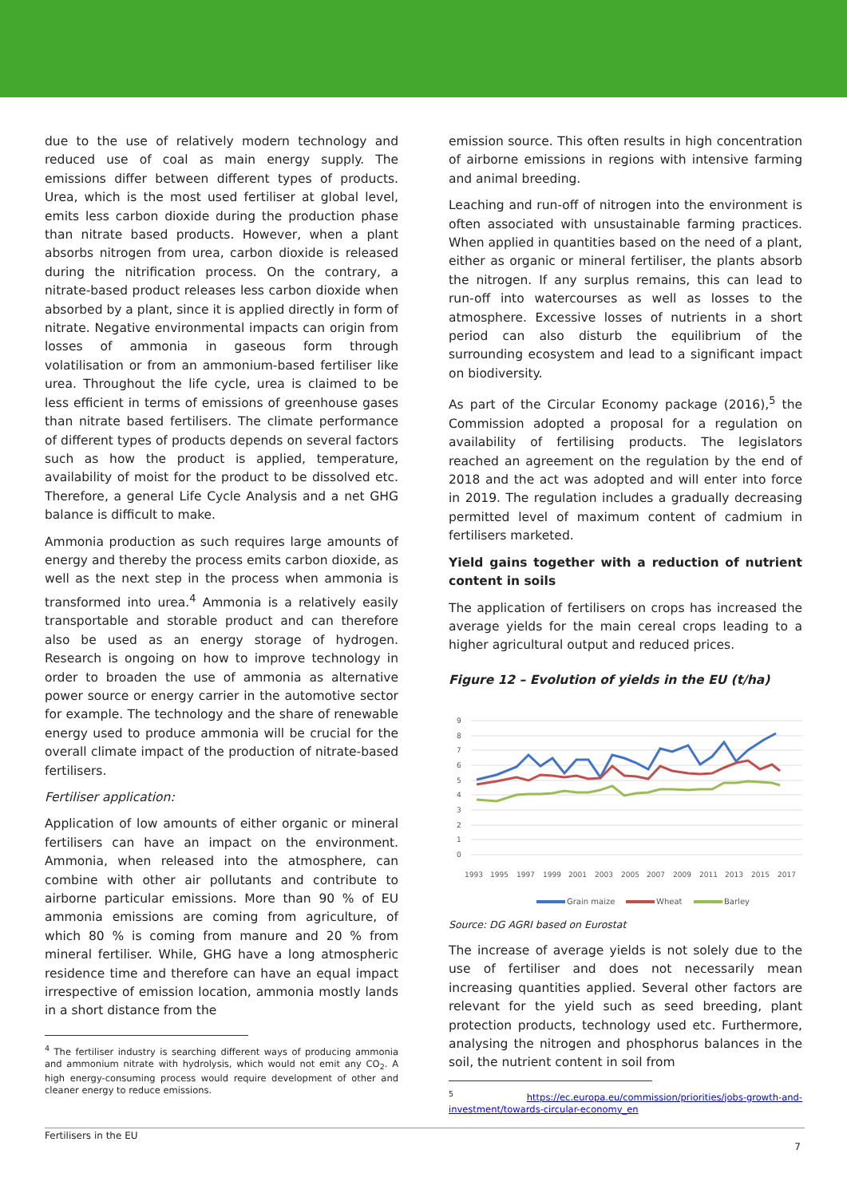due to the use of relatively modern technology and reduced use of coal as main energy supply. The emissions differ between different types of products. Urea, which is the most used fertiliser at global level, emits less carbon dioxide during the production phase than nitrate based products. However, when a plant absorbs nitrogen from urea, carbon dioxide is released during the nitrification process. On the contrary, a nitrate-based product releases less carbon dioxide when absorbed by a plant, since it is applied directly in form of nitrate. Negative environmental impacts can origin from losses of ammonia in gaseous form through volatilisation or from an ammonium-based fertiliser like urea. Throughout the life cycle, urea is claimed to be less efficient in terms of emissions of greenhouse gases than nitrate based fertilisers. The climate performance of different types of products depends on several factors such as how the product is applied, temperature, availability of moist for the product to be dissolved etc. Therefore, a general Life Cycle Analysis and a net GHG balance is difficult to make.
Ammonia production as such requires large amounts of energy and thereby the process emits carbon dioxide, as well as the next step in the process when ammonia is transformed into urea.<sup>4</sup> Ammonia is a relatively easily transportable and storable product and can therefore also be used as an energy storage of hydrogen. Research is ongoing on how to improve technology in order to broaden the use of ammonia as alternative power source or energy carrier in the automotive sector for example. The technology and the share of renewable energy used to produce ammonia will be crucial for the overall climate impact of the production of nitrate-based fertilisers.
Fertiliser application:
Application of low amounts of either organic or mineral fertilisers can have an impact on the environment. Ammonia, when released into the atmosphere, can combine with other air pollutants and contribute to airborne particular emissions. More than 90 % of EU ammonia emissions are coming from agriculture, of which 80 % is coming from manure and 20 % from mineral fertiliser. While, GHG have a long atmospheric residence time and therefore can have an equal impact irrespective of emission location, ammonia mostly lands in a short distance from the
<sup>4</sup> The fertiliser industry is searching different ways of producing ammonia and ammonium nitrate with hydrolysis, which would not emit any CO<sub>2</sub>. A high energy-consuming process would require development of other and cleaner energy to reduce emissions.
emission source. This often results in high concentration of airborne emissions in regions with intensive farming and animal breeding.
Leaching and run-off of nitrogen into the environment is often associated with unsustainable farming practices. When applied in quantities based on the need of a plant, either as organic or mineral fertiliser, the plants absorb the nitrogen. If any surplus remains, this can lead to run-off into watercourses as well as losses to the atmosphere. Excessive losses of nutrients in a short period can also disturb the equilibrium of the surrounding ecosystem and lead to a significant impact on biodiversity.
As part of the Circular Economy package (2016),<sup>5</sup> the Commission adopted a proposal for a regulation on availability of fertilising products. The legislators reached an agreement on the regulation by the end of 2018 and the act was adopted and will enter into force in 2019. The regulation includes a gradually decreasing permitted level of maximum content of cadmium in fertilisers marketed.
Yield gains together with a reduction of nutrient content in soils
The application of fertilisers on crops has increased the average yields for the main cereal crops leading to a higher agricultural output and reduced prices.
Figure 12 – Evolution of yields in the EU (t/ha)
9
8
7
6
5
4
3
2
1
0
1993
1995
1997
1999
2001
2003
2005
2007
2009
2011
2013
2015
2017
Grain maize
Wheat
Barley
Source: DG AGRI based on Eurostat
The increase of average yields is not solely due to the use of fertiliser and does not necessarily mean increasing quantities applied. Several other factors are relevant for the yield such as seed breeding, plant protection products, technology used etc. Furthermore, analysing the nitrogen and phosphorus balances in the soil, the nutrient content in soil from
<sup>5</sup> https://ec.europa.eu/commission/priorities/jobs-growth-and-investment/towards-circular-economy_en
Fertilisers in the EU
7